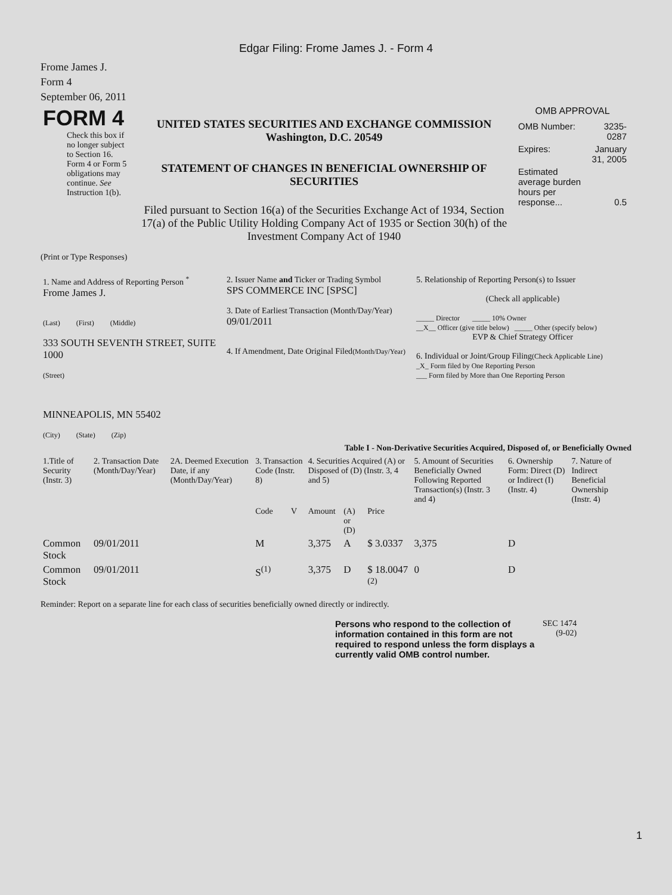Edgar Filing: Frome James J. - Form 4
Frome James J.
Form 4
September 06, 2011
| FORM 4 Check this box if no longer subject to Section 16. Form 4 or Form 5 obligations may continue. See Instruction 1(b). | UNITED STATES SECURITIES AND EXCHANGE COMMISSION Washington, D.C. 20549 STATEMENT OF CHANGES IN BENEFICIAL OWNERSHIP OF SECURITIES Filed pursuant to Section 16(a) of the Securities Exchange Act of 1934, Section 17(a) of the Public Utility Holding Company Act of 1935 or Section 30(h) of the Investment Company Act of 1940 | OMB APPROVAL / OMB Number: / 3235-0287 / / Expires: / January 31, 2005 / / Estimated average burden hours per response... / 0.5 / |
(Print or Type Responses)
| 1. Name and Address of Reporting Person <sup>*</sup> Frome James J. (Last) (First) (Middle) 333 SOUTH SEVENTH STREET, SUITE 1000 (Street) MINNEAPOLIS, MN 55402 (City) (State) (Zip) | 2. Issuer Name and Ticker or Trading Symbol SPS COMMERCE INC [SPSC] 3. Date of Earliest Transaction (Month/Day/Year) 09/01/2011 4. If Amendment, Date Original Filed (Month/Day/Year) | 5. Relationship of Reporting Person(s) to Issuer (Check all applicable) _____ Director _____ 10% Owner __X__ Officer (give title below) _____ Other (specify below) EVP & Chief Strategy Officer 6. Individual or Joint/Group Filing (Check Applicable Line) _X_ Form filed by One Reporting Person ___ Form filed by More than One Reporting Person |
Table I - Non-Derivative Securities Acquired, Disposed of, or Beneficially Owned
| 1.Title of Security (Instr. 3) | 2. Transaction Date (Month/Day/Year) | 2A. Deemed Execution Date, if any (Month/Day/Year) | 3. Transaction Code (Instr. 8) | | 4. Securities Acquired (A) or Disposed of (D) (Instr. 3, 4 and 5) | | | 5. Amount of Securities Beneficially Owned Following Reported Transaction(s) (Instr. 3 and 4) | 6. Ownership Form: Direct (D) or Indirect (I) (Instr. 4) | 7. Nature of Indirect Beneficial Ownership (Instr. 4) |
| --- | --- | --- | --- | --- | --- | --- | --- | --- | --- | --- |
| | | | Code | V | Amount | (A) or (D) | Price | | | |
| Common Stock | 09/01/2011 | | M | | 3,375 | A | $ 3.0337 | 3,375 | D | |
| Common Stock | 09/01/2011 | | S<sup>(1)</sup> | | 3,375 | D | $ 18.0047 <sup>(2)</sup> | 0 | D | |
Reminder: Report on a separate line for each class of securities beneficially owned directly or indirectly.
| Persons who respond to the collection of information contained in this form are not required to respond unless the form displays a currently valid OMB control number. | SEC 1474 (9-02) |
1